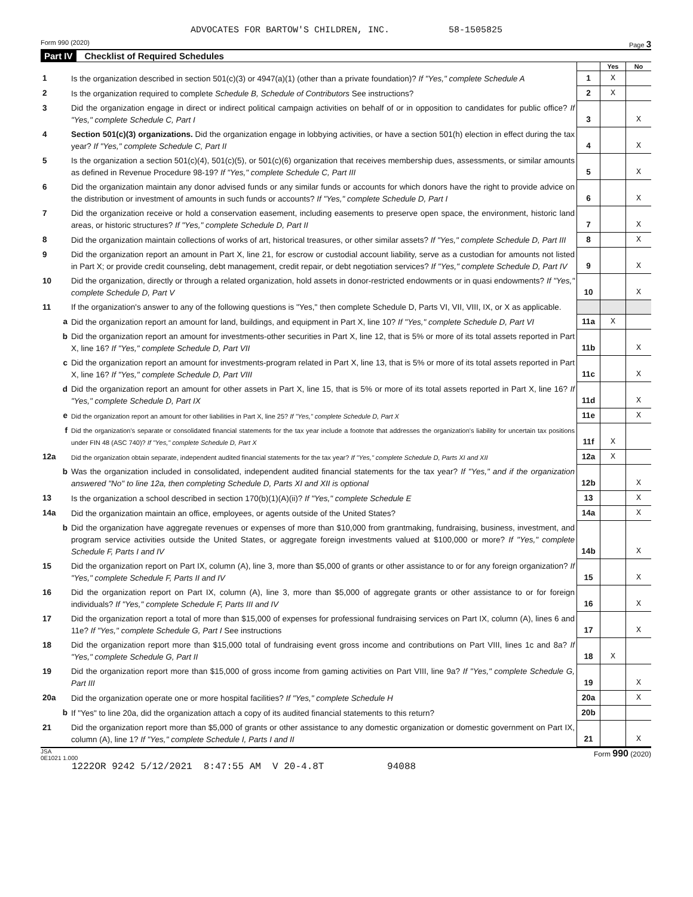ADVOCATES FOR BARTOW'S CHILDREN, INC. 58-1505825
Form 990 (2020) Page 3
Part IV Checklist of Required Schedules
| | | | Yes | No |
| 1 | Is the organization described in section 501(c)(3) or 4947(a)(1) (other than a private foundation)? If "Yes," complete Schedule A | 1 | X | |
| 2 | Is the organization required to complete Schedule B, Schedule of Contributors See instructions? | 2 | X | |
| 3 | Did the organization engage in direct or indirect political campaign activities on behalf of or in opposition to candidates for public office? If "Yes," complete Schedule C, Part I | 3 | | X |
| 4 | Section 501(c)(3) organizations. Did the organization engage in lobbying activities, or have a section 501(h) election in effect during the tax year? If "Yes," complete Schedule C, Part II | 4 | | X |
| 5 | Is the organization a section 501(c)(4), 501(c)(5), or 501(c)(6) organization that receives membership dues, assessments, or similar amounts as defined in Revenue Procedure 98-19? If "Yes," complete Schedule C, Part III | 5 | | X |
| 6 | Did the organization maintain any donor advised funds or any similar funds or accounts for which donors have the right to provide advice on the distribution or investment of amounts in such funds or accounts? If "Yes," complete Schedule D, Part I | 6 | | X |
| 7 | Did the organization receive or hold a conservation easement, including easements to preserve open space, the environment, historic land areas, or historic structures? If "Yes," complete Schedule D, Part II | 7 | | X |
| 8 | Did the organization maintain collections of works of art, historical treasures, or other similar assets? If "Yes," complete Schedule D, Part III | 8 | | X |
| 9 | Did the organization report an amount in Part X, line 21, for escrow or custodial account liability, serve as a custodian for amounts not listed in Part X; or provide credit counseling, debt management, credit repair, or debt negotiation services? If "Yes," complete Schedule D, Part IV | 9 | | X |
| 10 | Did the organization, directly or through a related organization, hold assets in donor-restricted endowments or in quasi endowments? If "Yes," complete Schedule D, Part V | 10 | | X |
| 11 | If the organization's answer to any of the following questions is "Yes," then complete Schedule D, Parts VI, VII, VIII, IX, or X as applicable. | | | |
| a | Did the organization report an amount for land, buildings, and equipment in Part X, line 10? If "Yes," complete Schedule D, Part VI | 11a | X | |
| b | Did the organization report an amount for investments-other securities in Part X, line 12, that is 5% or more of its total assets reported in Part X, line 16? If "Yes," complete Schedule D, Part VII | 11b | | X |
| c | Did the organization report an amount for investments-program related in Part X, line 13, that is 5% or more of its total assets reported in Part X, line 16? If "Yes," complete Schedule D, Part VIII | 11c | | X |
| d | Did the organization report an amount for other assets in Part X, line 15, that is 5% or more of its total assets reported in Part X, line 16? If "Yes," complete Schedule D, Part IX | 11d | | X |
| e | Did the organization report an amount for other liabilities in Part X, line 25? If "Yes," complete Schedule D, Part X | 11e | | X |
| f | Did the organization's separate or consolidated financial statements for the tax year include a footnote that addresses the organization's liability for uncertain tax positions under FIN 48 (ASC 740)? If "Yes," complete Schedule D, Part X | 11f | X | |
| 12a | Did the organization obtain separate, independent audited financial statements for the tax year? If "Yes," complete Schedule D, Parts XI and XII | 12a | X | |
| b | Was the organization included in consolidated, independent audited financial statements for the tax year? If "Yes," and if the organization answered "No" to line 12a, then completing Schedule D, Parts XI and XII is optional | 12b | | X |
| 13 | Is the organization a school described in section 170(b)(1)(A)(ii)? If "Yes," complete Schedule E | 13 | | X |
| 14a | Did the organization maintain an office, employees, or agents outside of the United States? | 14a | | X |
| b | Did the organization have aggregate revenues or expenses of more than $10,000 from grantmaking, fundraising, business, investment, and program service activities outside the United States, or aggregate foreign investments valued at $100,000 or more? If "Yes," complete Schedule F, Parts I and IV | 14b | | X |
| 15 | Did the organization report on Part IX, column (A), line 3, more than $5,000 of grants or other assistance to or for any foreign organization? If "Yes," complete Schedule F, Parts II and IV | 15 | | X |
| 16 | Did the organization report on Part IX, column (A), line 3, more than $5,000 of aggregate grants or other assistance to or for foreign individuals? If "Yes," complete Schedule F, Parts III and IV | 16 | | X |
| 17 | Did the organization report a total of more than $15,000 of expenses for professional fundraising services on Part IX, column (A), lines 6 and 11e? If "Yes," complete Schedule G, Part I See instructions | 17 | | X |
| 18 | Did the organization report more than $15,000 total of fundraising event gross income and contributions on Part VIII, lines 1c and 8a? If "Yes," complete Schedule G, Part II | 18 | X | |
| 19 | Did the organization report more than $15,000 of gross income from gaming activities on Part VIII, line 9a? If "Yes," complete Schedule G, Part III | 19 | | X |
| 20a | Did the organization operate one or more hospital facilities? If "Yes," complete Schedule H | 20a | | X |
| b | If "Yes" to line 20a, did the organization attach a copy of its audited financial statements to this return? | 20b | | |
| 21 | Did the organization report more than $5,000 of grants or other assistance to any domestic organization or domestic government on Part IX, column (A), line 1? If "Yes," complete Schedule I, Parts I and II | 21 | | X |
JSA
0E1021 1.000 Form 990 (2020)
1222OR 9242 5/12/2021 8:47:55 AM V 20-4.8T 94088